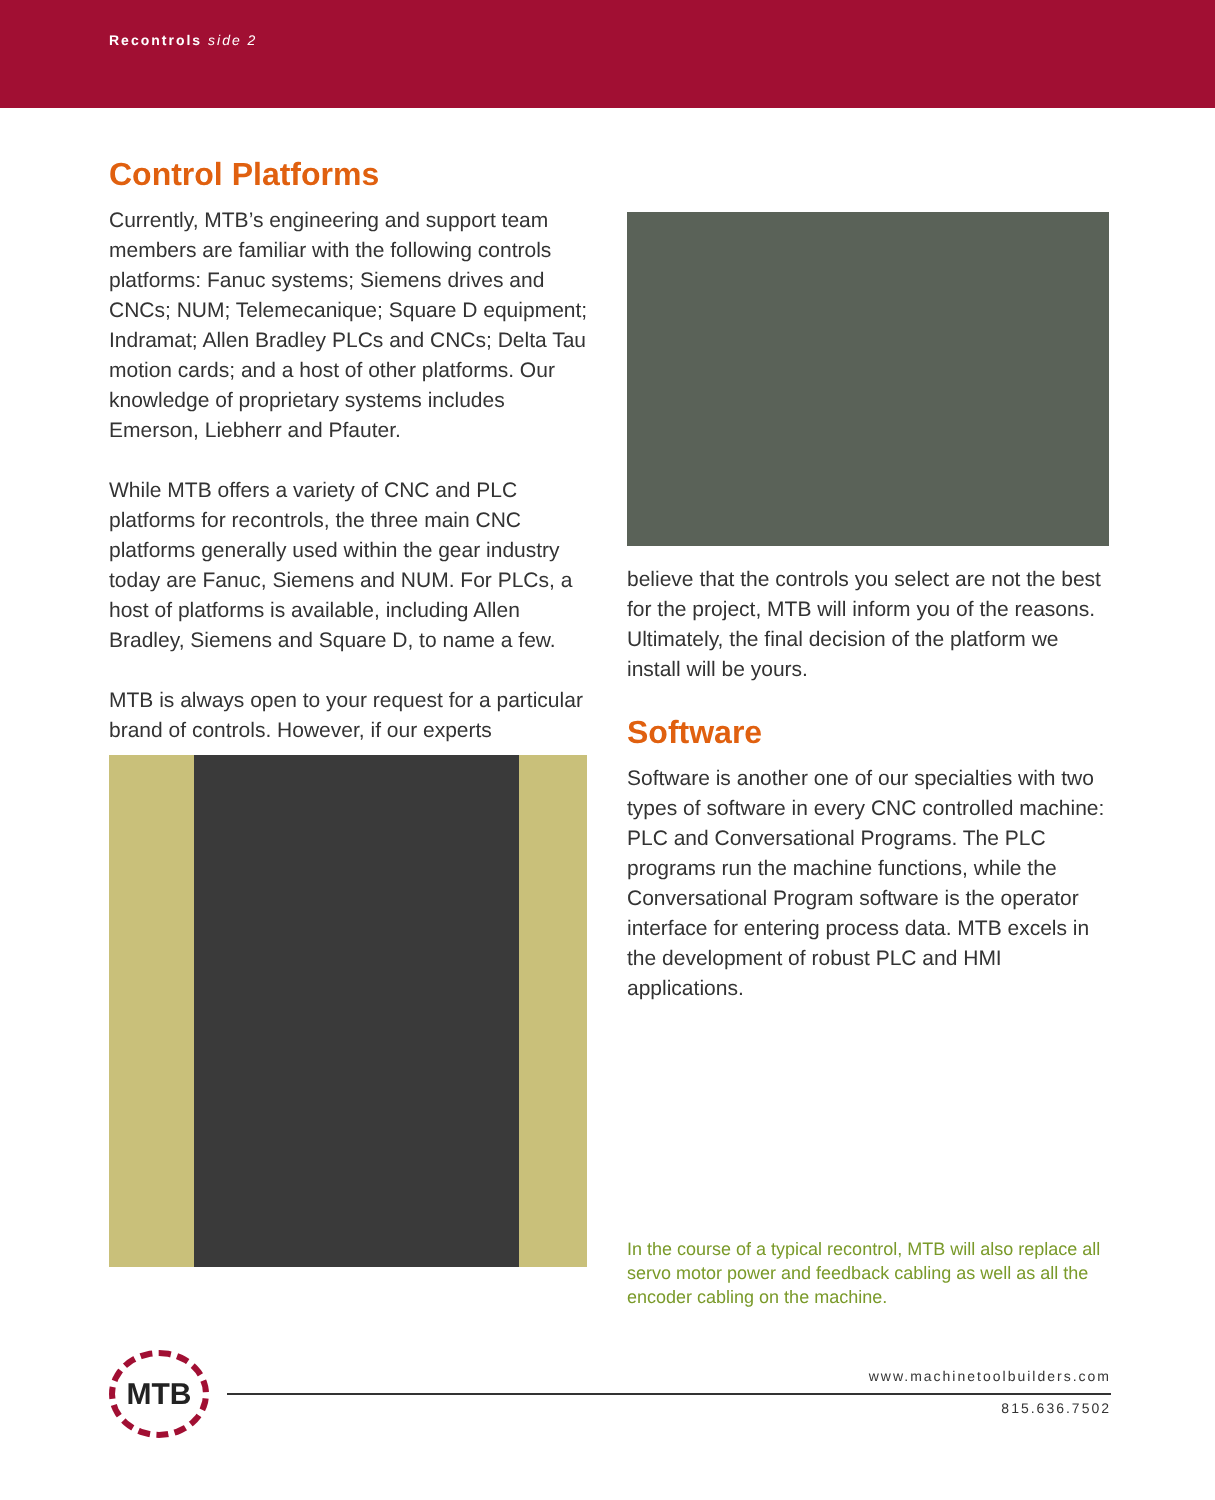Recontrols side 2
Control Platforms
Currently, MTB’s engineering and support team members are familiar with the following controls platforms: Fanuc systems; Siemens drives and CNCs; NUM; Telemecanique; Square D equipment; Indramat; Allen Bradley PLCs and CNCs; Delta Tau motion cards; and a host of other platforms. Our knowledge of proprietary systems includes Emerson, Liebherr and Pfauter.
While MTB offers a variety of CNC and PLC platforms for recontrols, the three main CNC platforms generally used within the gear industry today are Fanuc, Siemens and NUM. For PLCs, a host of platforms is available, including Allen Bradley, Siemens and Square D, to name a few.
MTB is always open to your request for a particular brand of controls. However, if our experts
believe that the controls you select are not the best for the project, MTB will inform you of the reasons. Ultimately, the final decision of the platform we install will be yours.
Software
Software is another one of our specialties with two types of software in every CNC controlled machine: PLC and Conversational Programs. The PLC programs run the machine functions, while the Conversational Program software is the operator interface for entering process data. MTB excels in the development of robust PLC and HMI applications.
In the course of a typical recontrol, MTB will also replace all servo motor power and feedback cabling as well as all the encoder cabling on the machine.
MTB
www.machinetoolbuilders.com
815.636.7502